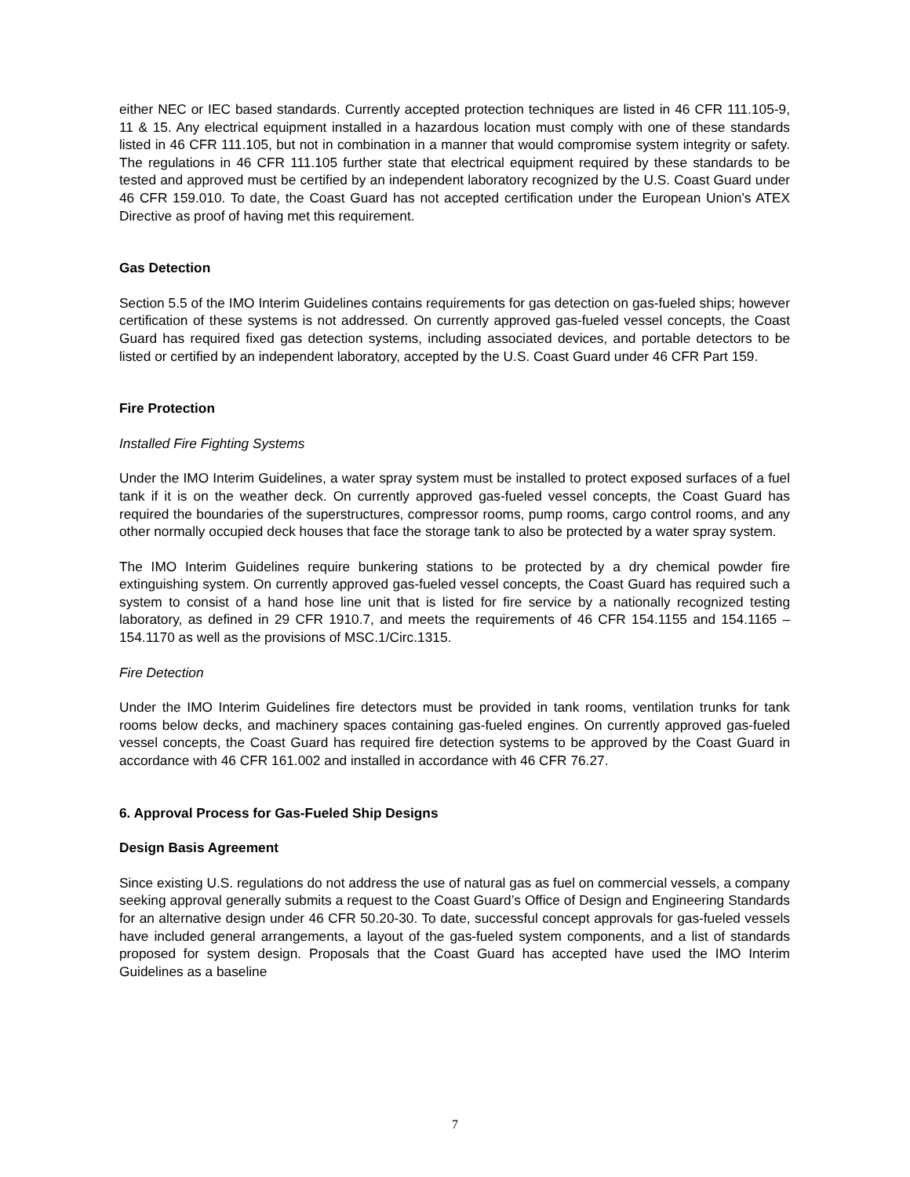either NEC or IEC based standards. Currently accepted protection techniques are listed in 46 CFR 111.105-9, 11 & 15. Any electrical equipment installed in a hazardous location must comply with one of these standards listed in 46 CFR 111.105, but not in combination in a manner that would compromise system integrity or safety. The regulations in 46 CFR 111.105 further state that electrical equipment required by these standards to be tested and approved must be certified by an independent laboratory recognized by the U.S. Coast Guard under 46 CFR 159.010. To date, the Coast Guard has not accepted certification under the European Union’s ATEX Directive as proof of having met this requirement.
Gas Detection
Section 5.5 of the IMO Interim Guidelines contains requirements for gas detection on gas-fueled ships; however certification of these systems is not addressed. On currently approved gas-fueled vessel concepts, the Coast Guard has required fixed gas detection systems, including associated devices, and portable detectors to be listed or certified by an independent laboratory, accepted by the U.S. Coast Guard under 46 CFR Part 159.
Fire Protection
Installed Fire Fighting Systems
Under the IMO Interim Guidelines, a water spray system must be installed to protect exposed surfaces of a fuel tank if it is on the weather deck. On currently approved gas-fueled vessel concepts, the Coast Guard has required the boundaries of the superstructures, compressor rooms, pump rooms, cargo control rooms, and any other normally occupied deck houses that face the storage tank to also be protected by a water spray system.
The IMO Interim Guidelines require bunkering stations to be protected by a dry chemical powder fire extinguishing system. On currently approved gas-fueled vessel concepts, the Coast Guard has required such a system to consist of a hand hose line unit that is listed for fire service by a nationally recognized testing laboratory, as defined in 29 CFR 1910.7, and meets the requirements of 46 CFR 154.1155 and 154.1165 – 154.1170 as well as the provisions of MSC.1/Circ.1315.
Fire Detection
Under the IMO Interim Guidelines fire detectors must be provided in tank rooms, ventilation trunks for tank rooms below decks, and machinery spaces containing gas-fueled engines. On currently approved gas-fueled vessel concepts, the Coast Guard has required fire detection systems to be approved by the Coast Guard in accordance with 46 CFR 161.002 and installed in accordance with 46 CFR 76.27.
6. Approval Process for Gas-Fueled Ship Designs
Design Basis Agreement
Since existing U.S. regulations do not address the use of natural gas as fuel on commercial vessels, a company seeking approval generally submits a request to the Coast Guard’s Office of Design and Engineering Standards for an alternative design under 46 CFR 50.20-30. To date, successful concept approvals for gas-fueled vessels have included general arrangements, a layout of the gas-fueled system components, and a list of standards proposed for system design. Proposals that the Coast Guard has accepted have used the IMO Interim Guidelines as a baseline
7